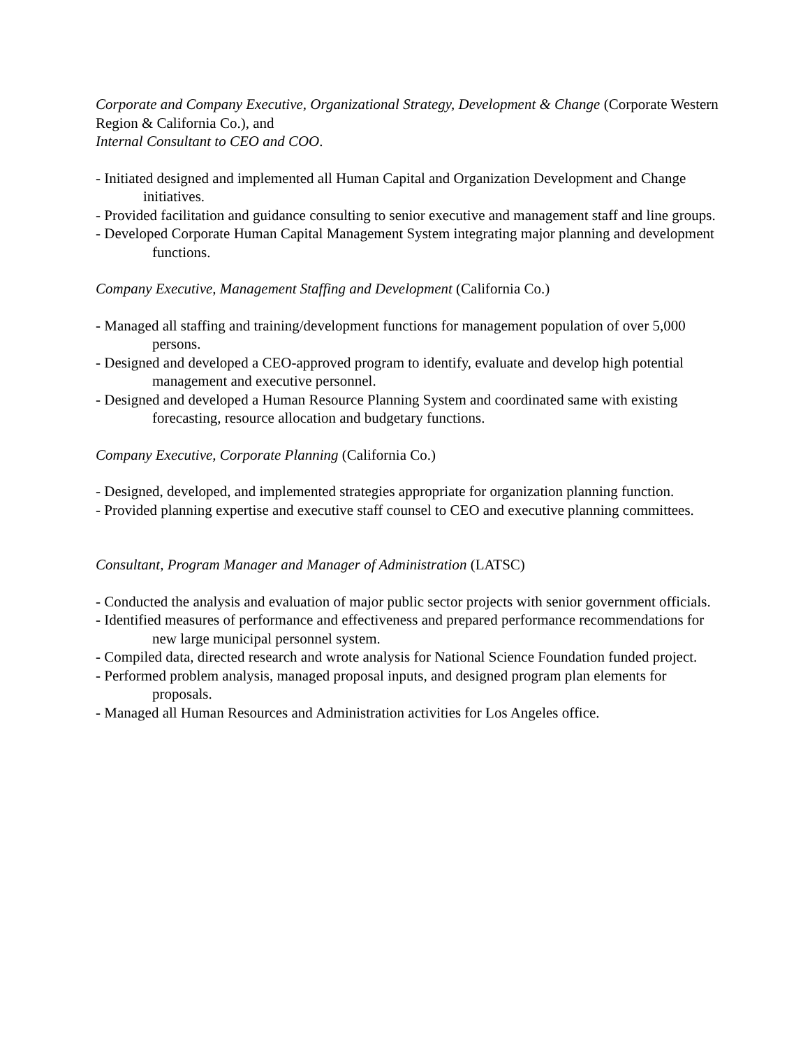Corporate and Company Executive, Organizational Strategy, Development & Change (Corporate Western Region & California Co.), and
Internal Consultant to CEO and COO.
- Initiated designed and implemented all Human Capital and Organization Development and Change initiatives.
- Provided facilitation and guidance consulting to senior executive and management staff and line groups.
- Developed Corporate Human Capital Management System integrating major planning and development functions.
Company Executive, Management Staffing and Development (California Co.)
- Managed all staffing and training/development functions for management population of over 5,000 persons.
- Designed and developed a CEO-approved program to identify, evaluate and develop high potential management and executive personnel.
- Designed and developed a Human Resource Planning System and coordinated same with existing forecasting, resource allocation and budgetary functions.
Company Executive, Corporate Planning (California Co.)
- Designed, developed, and implemented strategies appropriate for organization planning function.
- Provided planning expertise and executive staff counsel to CEO and executive planning committees.
Consultant, Program Manager and Manager of Administration (LATSC)
- Conducted the analysis and evaluation of major public sector projects with senior government officials.
- Identified measures of performance and effectiveness and prepared performance recommendations for new large municipal personnel system.
- Compiled data, directed research and wrote analysis for National Science Foundation funded project.
- Performed problem analysis, managed proposal inputs, and designed program plan elements for proposals.
- Managed all Human Resources and Administration activities for Los Angeles office.